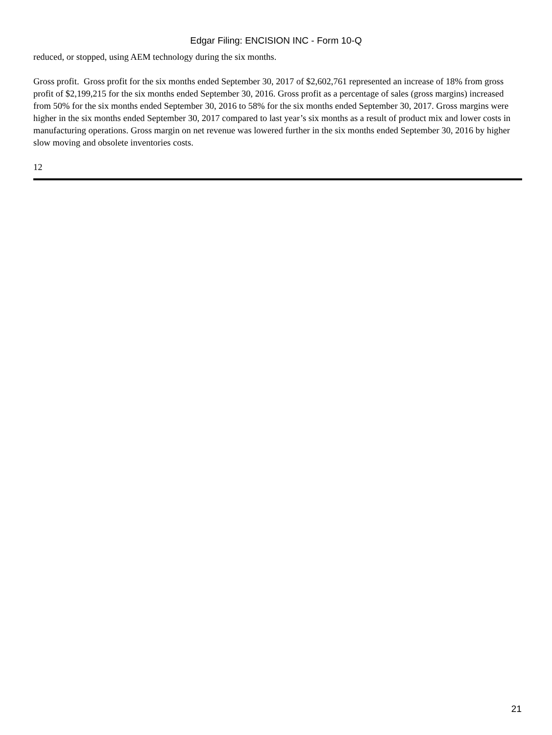Edgar Filing: ENCISION INC - Form 10-Q
reduced, or stopped, using AEM technology during the six months.
Gross profit. Gross profit for the six months ended September 30, 2017 of $2,602,761 represented an increase of 18% from gross profit of $2,199,215 for the six months ended September 30, 2016. Gross profit as a percentage of sales (gross margins) increased from 50% for the six months ended September 30, 2016 to 58% for the six months ended September 30, 2017. Gross margins were higher in the six months ended September 30, 2017 compared to last year’s six months as a result of product mix and lower costs in manufacturing operations. Gross margin on net revenue was lowered further in the six months ended September 30, 2016 by higher slow moving and obsolete inventories costs.
12
21